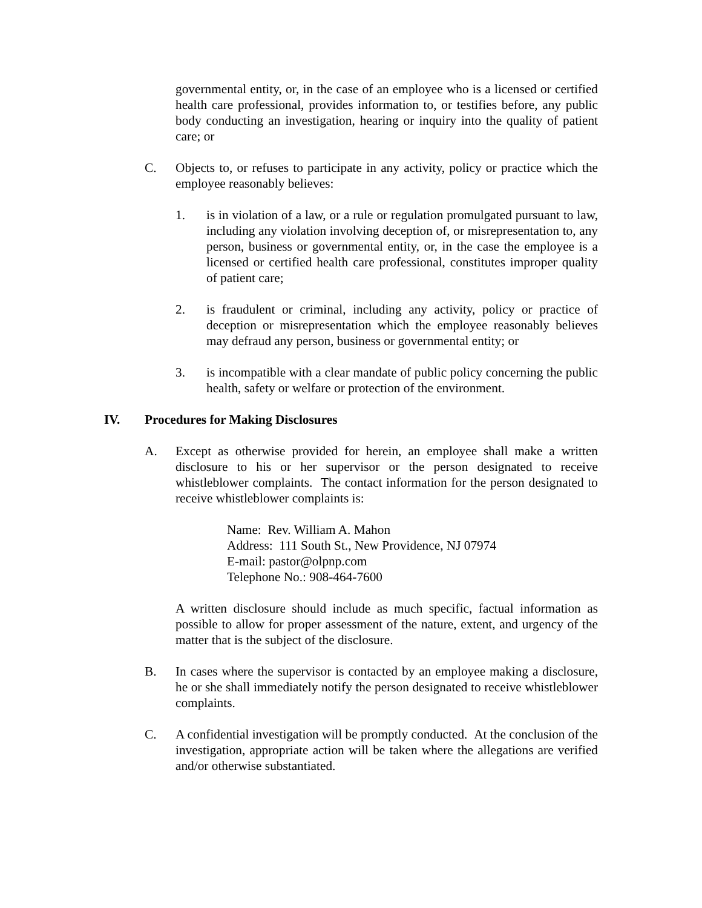governmental entity, or, in the case of an employee who is a licensed or certified health care professional, provides information to, or testifies before, any public body conducting an investigation, hearing or inquiry into the quality of patient care; or
C. Objects to, or refuses to participate in any activity, policy or practice which the employee reasonably believes:
1. is in violation of a law, or a rule or regulation promulgated pursuant to law, including any violation involving deception of, or misrepresentation to, any person, business or governmental entity, or, in the case the employee is a licensed or certified health care professional, constitutes improper quality of patient care;
2. is fraudulent or criminal, including any activity, policy or practice of deception or misrepresentation which the employee reasonably believes may defraud any person, business or governmental entity; or
3. is incompatible with a clear mandate of public policy concerning the public health, safety or welfare or protection of the environment.
IV. Procedures for Making Disclosures
A. Except as otherwise provided for herein, an employee shall make a written disclosure to his or her supervisor or the person designated to receive whistleblower complaints. The contact information for the person designated to receive whistleblower complaints is:
Name: Rev. William A. Mahon
Address: 111 South St., New Providence, NJ 07974
E-mail: pastor@olpnp.com
Telephone No.: 908-464-7600
A written disclosure should include as much specific, factual information as possible to allow for proper assessment of the nature, extent, and urgency of the matter that is the subject of the disclosure.
B. In cases where the supervisor is contacted by an employee making a disclosure, he or she shall immediately notify the person designated to receive whistleblower complaints.
C. A confidential investigation will be promptly conducted. At the conclusion of the investigation, appropriate action will be taken where the allegations are verified and/or otherwise substantiated.